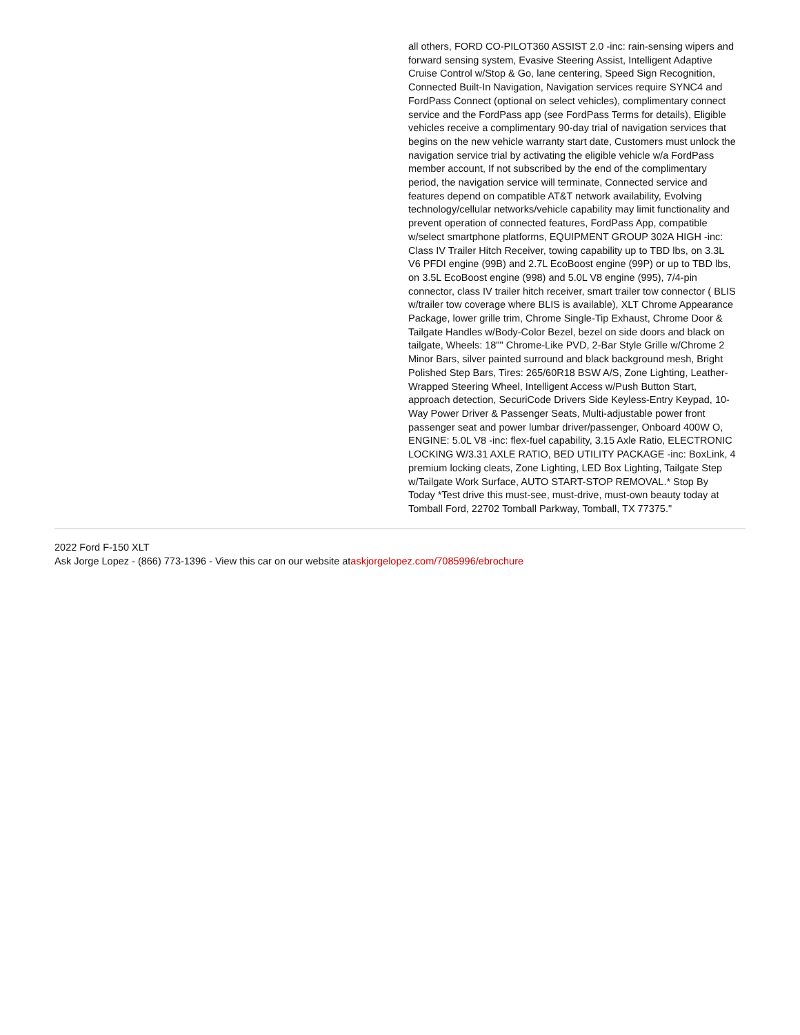all others, FORD CO-PILOT360 ASSIST 2.0 -inc: rain-sensing wipers and forward sensing system, Evasive Steering Assist, Intelligent Adaptive Cruise Control w/Stop & Go, lane centering, Speed Sign Recognition, Connected Built-In Navigation, Navigation services require SYNC4 and FordPass Connect (optional on select vehicles), complimentary connect service and the FordPass app (see FordPass Terms for details), Eligible vehicles receive a complimentary 90-day trial of navigation services that begins on the new vehicle warranty start date, Customers must unlock the navigation service trial by activating the eligible vehicle w/a FordPass member account, If not subscribed by the end of the complimentary period, the navigation service will terminate, Connected service and features depend on compatible AT&T network availability, Evolving technology/cellular networks/vehicle capability may limit functionality and prevent operation of connected features, FordPass App, compatible w/select smartphone platforms, EQUIPMENT GROUP 302A HIGH -inc: Class IV Trailer Hitch Receiver, towing capability up to TBD lbs, on 3.3L V6 PFDI engine (99B) and 2.7L EcoBoost engine (99P) or up to TBD lbs, on 3.5L EcoBoost engine (998) and 5.0L V8 engine (995), 7/4-pin connector, class IV trailer hitch receiver, smart trailer tow connector ( BLIS w/trailer tow coverage where BLIS is available), XLT Chrome Appearance Package, lower grille trim, Chrome Single-Tip Exhaust, Chrome Door & Tailgate Handles w/Body-Color Bezel, bezel on side doors and black on tailgate, Wheels: 18"" Chrome-Like PVD, 2-Bar Style Grille w/Chrome 2 Minor Bars, silver painted surround and black background mesh, Bright Polished Step Bars, Tires: 265/60R18 BSW A/S, Zone Lighting, Leather-Wrapped Steering Wheel, Intelligent Access w/Push Button Start, approach detection, SecuriCode Drivers Side Keyless-Entry Keypad, 10-Way Power Driver & Passenger Seats, Multi-adjustable power front passenger seat and power lumbar driver/passenger, Onboard 400W O, ENGINE: 5.0L V8 -inc: flex-fuel capability, 3.15 Axle Ratio, ELECTRONIC LOCKING W/3.31 AXLE RATIO, BED UTILITY PACKAGE -inc: BoxLink, 4 premium locking cleats, Zone Lighting, LED Box Lighting, Tailgate Step w/Tailgate Work Surface, AUTO START-STOP REMOVAL.* Stop By Today *Test drive this must-see, must-drive, must-own beauty today at Tomball Ford, 22702 Tomball Parkway, Tomball, TX 77375."
2022 Ford F-150 XLT
Ask Jorge Lopez - (866) 773-1396 - View this car on our website ataskjorgelopez.com/7085996/ebrochure